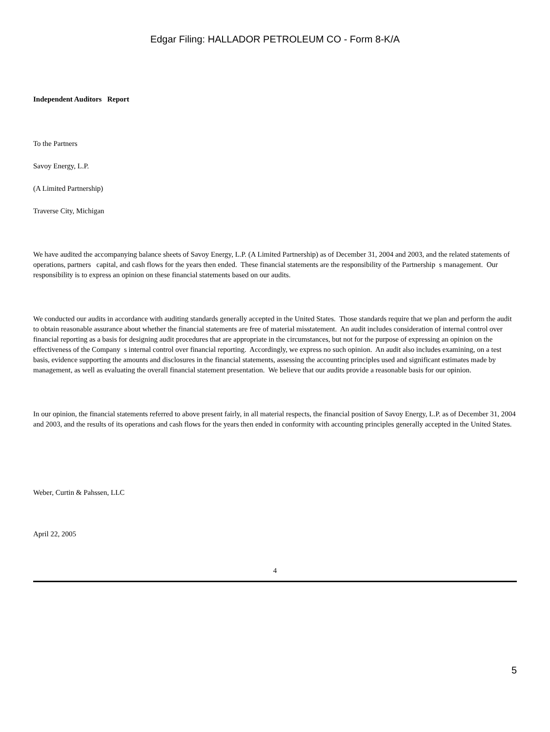Edgar Filing: HALLADOR PETROLEUM CO - Form 8-K/A
Independent Auditors Report
To the Partners
Savoy Energy, L.P.
(A Limited Partnership)
Traverse City, Michigan
We have audited the accompanying balance sheets of Savoy Energy, L.P. (A Limited Partnership) as of December 31, 2004 and 2003, and the related statements of operations, partners capital, and cash flows for the years then ended. These financial statements are the responsibility of the Partnership s management. Our responsibility is to express an opinion on these financial statements based on our audits.
We conducted our audits in accordance with auditing standards generally accepted in the United States. Those standards require that we plan and perform the audit to obtain reasonable assurance about whether the financial statements are free of material misstatement. An audit includes consideration of internal control over financial reporting as a basis for designing audit procedures that are appropriate in the circumstances, but not for the purpose of expressing an opinion on the effectiveness of the Company s internal control over financial reporting. Accordingly, we express no such opinion. An audit also includes examining, on a test basis, evidence supporting the amounts and disclosures in the financial statements, assessing the accounting principles used and significant estimates made by management, as well as evaluating the overall financial statement presentation. We believe that our audits provide a reasonable basis for our opinion.
In our opinion, the financial statements referred to above present fairly, in all material respects, the financial position of Savoy Energy, L.P. as of December 31, 2004 and 2003, and the results of its operations and cash flows for the years then ended in conformity with accounting principles generally accepted in the United States.
Weber, Curtin & Pahssen, LLC
April 22, 2005
4
5